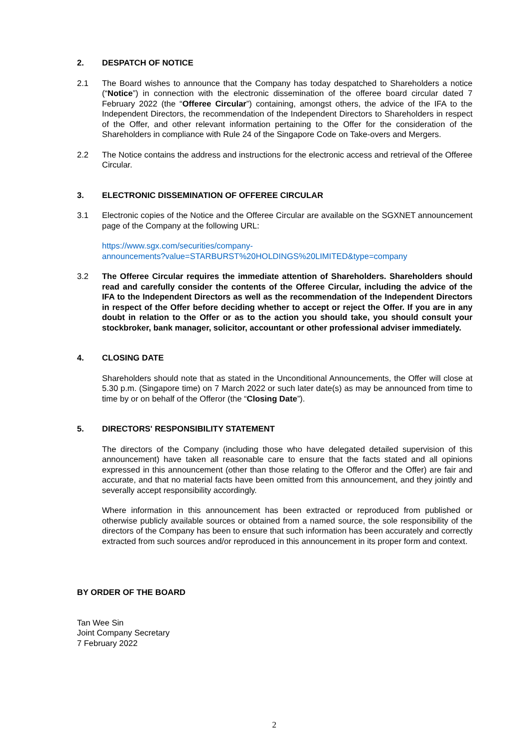2. DESPATCH OF NOTICE
2.1 The Board wishes to announce that the Company has today despatched to Shareholders a notice (“Notice”) in connection with the electronic dissemination of the offeree board circular dated 7 February 2022 (the “Offeree Circular”) containing, amongst others, the advice of the IFA to the Independent Directors, the recommendation of the Independent Directors to Shareholders in respect of the Offer, and other relevant information pertaining to the Offer for the consideration of the Shareholders in compliance with Rule 24 of the Singapore Code on Take-overs and Mergers.
2.2 The Notice contains the address and instructions for the electronic access and retrieval of the Offeree Circular.
3. ELECTRONIC DISSEMINATION OF OFFEREE CIRCULAR
3.1 Electronic copies of the Notice and the Offeree Circular are available on the SGXNET announcement page of the Company at the following URL:
https://www.sgx.com/securities/company-
announcements?value=STARBURST%20HOLDINGS%20LIMITED&type=company
3.2 The Offeree Circular requires the immediate attention of Shareholders. Shareholders should read and carefully consider the contents of the Offeree Circular, including the advice of the IFA to the Independent Directors as well as the recommendation of the Independent Directors in respect of the Offer before deciding whether to accept or reject the Offer. If you are in any doubt in relation to the Offer or as to the action you should take, you should consult your stockbroker, bank manager, solicitor, accountant or other professional adviser immediately.
4. CLOSING DATE
Shareholders should note that as stated in the Unconditional Announcements, the Offer will close at 5.30 p.m. (Singapore time) on 7 March 2022 or such later date(s) as may be announced from time to time by or on behalf of the Offeror (the “Closing Date”).
5. DIRECTORS' RESPONSIBILITY STATEMENT
The directors of the Company (including those who have delegated detailed supervision of this announcement) have taken all reasonable care to ensure that the facts stated and all opinions expressed in this announcement (other than those relating to the Offeror and the Offer) are fair and accurate, and that no material facts have been omitted from this announcement, and they jointly and severally accept responsibility accordingly.
Where information in this announcement has been extracted or reproduced from published or otherwise publicly available sources or obtained from a named source, the sole responsibility of the directors of the Company has been to ensure that such information has been accurately and correctly extracted from such sources and/or reproduced in this announcement in its proper form and context.
BY ORDER OF THE BOARD
Tan Wee Sin
Joint Company Secretary
7 February 2022
2